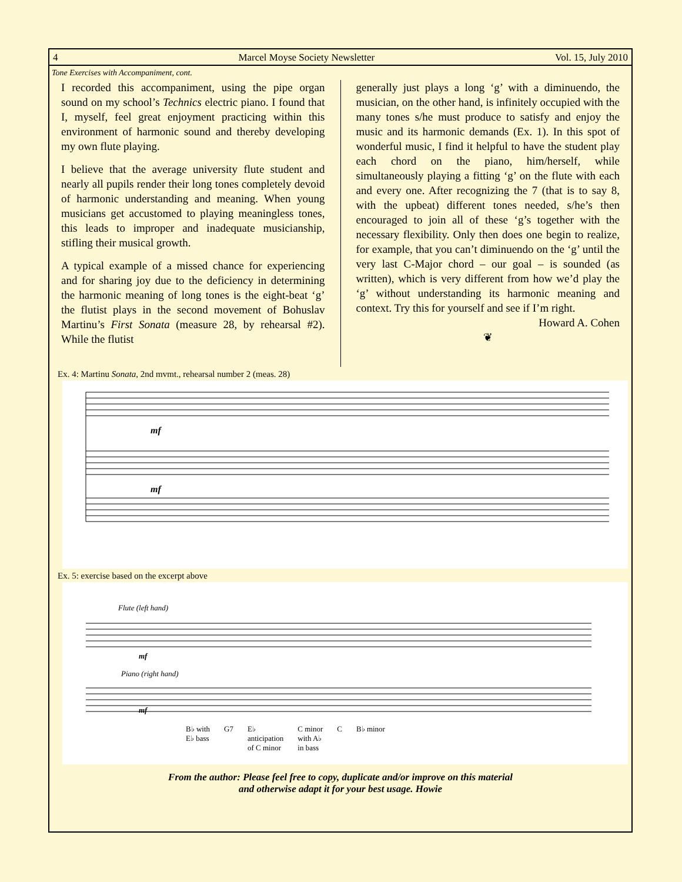4 Marcel Moyse Society Newsletter Vol. 15, July 2010
Tone Exercises with Accompaniment, cont.
I recorded this accompaniment, using the pipe organ sound on my school’s Technics electric piano. I found that I, myself, feel great enjoyment practicing within this environment of harmonic sound and thereby developing my own flute playing.
I believe that the average university flute student and nearly all pupils render their long tones completely devoid of harmonic understanding and meaning. When young musicians get accustomed to playing meaningless tones, this leads to improper and inadequate musicianship, stifling their musical growth.
A typical example of a missed chance for experiencing and for sharing joy due to the deficiency in determining the harmonic meaning of long tones is the eight-beat ‘g’ the flutist plays in the second movement of Bohuslav Martinu’s First Sonata (measure 28, by rehearsal #2). While the flutist
generally just plays a long ‘g’ with a diminuendo, the musician, on the other hand, is infinitely occupied with the many tones s/he must produce to satisfy and enjoy the music and its harmonic demands (Ex. 1). In this spot of wonderful music, I find it helpful to have the student play each chord on the piano, him/herself, while simultaneously playing a fitting ‘g’ on the flute with each and every one. After recognizing the 7 (that is to say 8, with the upbeat) different tones needed, s/he’s then encouraged to join all of these ‘g’s together with the necessary flexibility. Only then does one begin to realize, for example, that you can’t diminuendo on the ‘g’ until the very last C-Major chord – our goal – is sounded (as written), which is very different from how we’d play the ‘g’ without understanding its harmonic meaning and context. Try this for yourself and see if I’m right.
Howard A. Cohen
❦
Ex. 4: Martinu Sonata, 2nd mvmt., rehearsal number 2 (meas. 28)
mf
mf
Ex. 5: exercise based on the excerpt above
Flute (left hand)
mf
Piano (right hand)
mf
B♭ with
E♭ bass G7 E♭
anticipation
of C minor C minor
with A♭
in bass C B♭ minor
From the author: Please feel free to copy, duplicate and/or improve on this material
and otherwise adapt it for your best usage. Howie